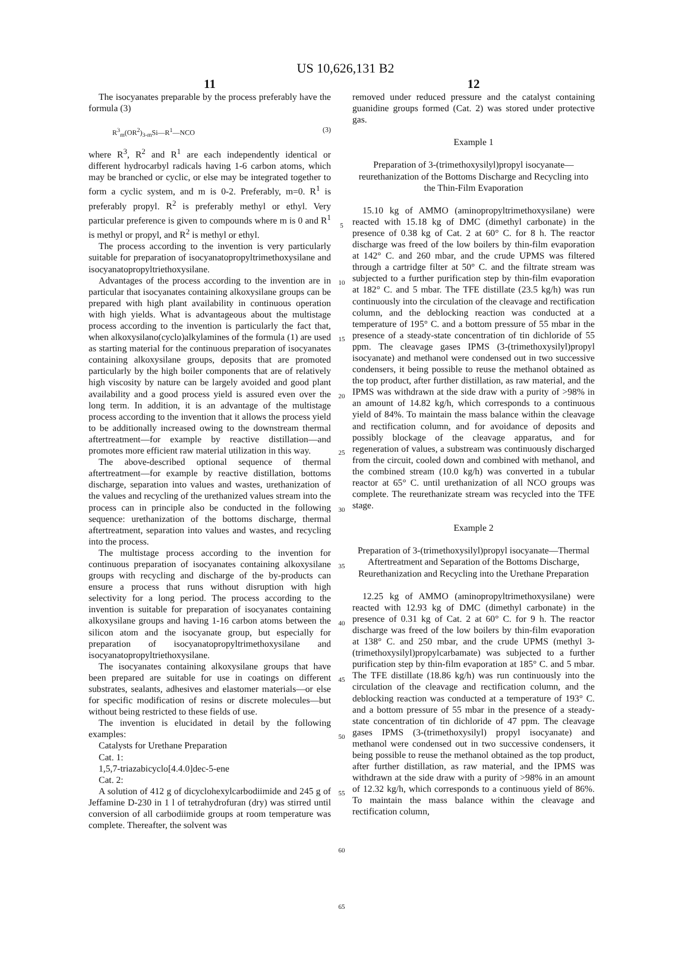US 10,626,131 B2
11
The isocyanates preparable by the process preferably have the formula (3)
R<sup>3</sup><sub>m</sub>(OR<sup>2</sup>)<sub>3-m</sub>Si—R<sup>1</sup>—NCO (3)
where R<sup>3</sup>, R<sup>2</sup> and R<sup>1</sup> are each independently identical or different hydrocarbyl radicals having 1-6 carbon atoms, which may be branched or cyclic, or else may be integrated together to form a cyclic system, and m is 0-2. Preferably, m=0. R<sup>1</sup> is preferably propyl. R<sup>2</sup> is preferably methyl or ethyl. Very particular preference is given to compounds where m is 0 and R<sup>1</sup> is methyl or propyl, and R<sup>2</sup> is methyl or ethyl.
The process according to the invention is very particularly suitable for preparation of isocyanatopropyltrimethoxysilane and isocyanatopropyltriethoxysilane.
Advantages of the process according to the invention are in particular that isocyanates containing alkoxysilane groups can be prepared with high plant availability in continuous operation with high yields. What is advantageous about the multistage process according to the invention is particularly the fact that, when alkoxysilano(cyclo)alkylamines of the formula (1) are used as starting material for the continuous preparation of isocyanates containing alkoxysilane groups, deposits that are promoted particularly by the high boiler components that are of relatively high viscosity by nature can be largely avoided and good plant availability and a good process yield is assured even over the long term. In addition, it is an advantage of the multistage process according to the invention that it allows the process yield to be additionally increased owing to the downstream thermal aftertreatment—for example by reactive distillation—and promotes more efficient raw material utilization in this way.
The above-described optional sequence of thermal aftertreatment—for example by reactive distillation, bottoms discharge, separation into values and wastes, urethanization of the values and recycling of the urethanized values stream into the process can in principle also be conducted in the following sequence: urethanization of the bottoms discharge, thermal aftertreatment, separation into values and wastes, and recycling into the process.
The multistage process according to the invention for continuous preparation of isocyanates containing alkoxysilane groups with recycling and discharge of the by-products can ensure a process that runs without disruption with high selectivity for a long period. The process according to the invention is suitable for preparation of isocyanates containing alkoxysilane groups and having 1-16 carbon atoms between the silicon atom and the isocyanate group, but especially for preparation of isocyanatopropyltrimethoxysilane and isocyanatopropyltriethoxysilane.
The isocyanates containing alkoxysilane groups that have been prepared are suitable for use in coatings on different substrates, sealants, adhesives and elastomer materials—or else for specific modification of resins or discrete molecules—but without being restricted to these fields of use.
The invention is elucidated in detail by the following examples:
Catalysts for Urethane Preparation
Cat. 1:
1,5,7-triazabicyclo[4.4.0]dec-5-ene
Cat. 2:
A solution of 412 g of dicyclohexylcarbodiimide and 245 g of Jeffamine D-230 in 1 l of tetrahydrofuran (dry) was stirred until conversion of all carbodiimide groups at room temperature was complete. Thereafter, the solvent was
5
10
15
20
25
30
35
40
45
50
55
60
65
12
removed under reduced pressure and the catalyst containing guanidine groups formed (Cat. 2) was stored under protective gas.
Example 1
Preparation of 3-(trimethoxysilyl)propyl isocyanate—reurethanization of the Bottoms Discharge and Recycling into the Thin-Film Evaporation
15.10 kg of AMMO (aminopropyltrimethoxysilane) were reacted with 15.18 kg of DMC (dimethyl carbonate) in the presence of 0.38 kg of Cat. 2 at 60° C. for 8 h. The reactor discharge was freed of the low boilers by thin-film evaporation at 142° C. and 260 mbar, and the crude UPMS was filtered through a cartridge filter at 50° C. and the filtrate stream was subjected to a further purification step by thin-film evaporation at 182° C. and 5 mbar. The TFE distillate (23.5 kg/h) was run continuously into the circulation of the cleavage and rectification column, and the deblocking reaction was conducted at a temperature of 195° C. and a bottom pressure of 55 mbar in the presence of a steady-state concentration of tin dichloride of 55 ppm. The cleavage gases IPMS (3-(trimethoxysilyl)propyl isocyanate) and methanol were condensed out in two successive condensers, it being possible to reuse the methanol obtained as the top product, after further distillation, as raw material, and the IPMS was withdrawn at the side draw with a purity of >98% in an amount of 14.82 kg/h, which corresponds to a continuous yield of 84%. To maintain the mass balance within the cleavage and rectification column, and for avoidance of deposits and possibly blockage of the cleavage apparatus, and for regeneration of values, a substream was continuously discharged from the circuit, cooled down and combined with methanol, and the combined stream (10.0 kg/h) was converted in a tubular reactor at 65° C. until urethanization of all NCO groups was complete. The reurethanizate stream was recycled into the TFE stage.
Example 2
Preparation of 3-(trimethoxysilyl)propyl isocyanate—Thermal Aftertreatment and Separation of the Bottoms Discharge, Reurethanization and Recycling into the Urethane Preparation
12.25 kg of AMMO (aminopropyltrimethoxysilane) were reacted with 12.93 kg of DMC (dimethyl carbonate) in the presence of 0.31 kg of Cat. 2 at 60° C. for 9 h. The reactor discharge was freed of the low boilers by thin-film evaporation at 138° C. and 250 mbar, and the crude UPMS (methyl 3-(trimethoxysilyl)propylcarbamate) was subjected to a further purification step by thin-film evaporation at 185° C. and 5 mbar. The TFE distillate (18.86 kg/h) was run continuously into the circulation of the cleavage and rectification column, and the deblocking reaction was conducted at a temperature of 193° C. and a bottom pressure of 55 mbar in the presence of a steady-state concentration of tin dichloride of 47 ppm. The cleavage gases IPMS (3-(trimethoxysilyl) propyl isocyanate) and methanol were condensed out in two successive condensers, it being possible to reuse the methanol obtained as the top product, after further distillation, as raw material, and the IPMS was withdrawn at the side draw with a purity of >98% in an amount of 12.32 kg/h, which corresponds to a continuous yield of 86%. To maintain the mass balance within the cleavage and rectification column,